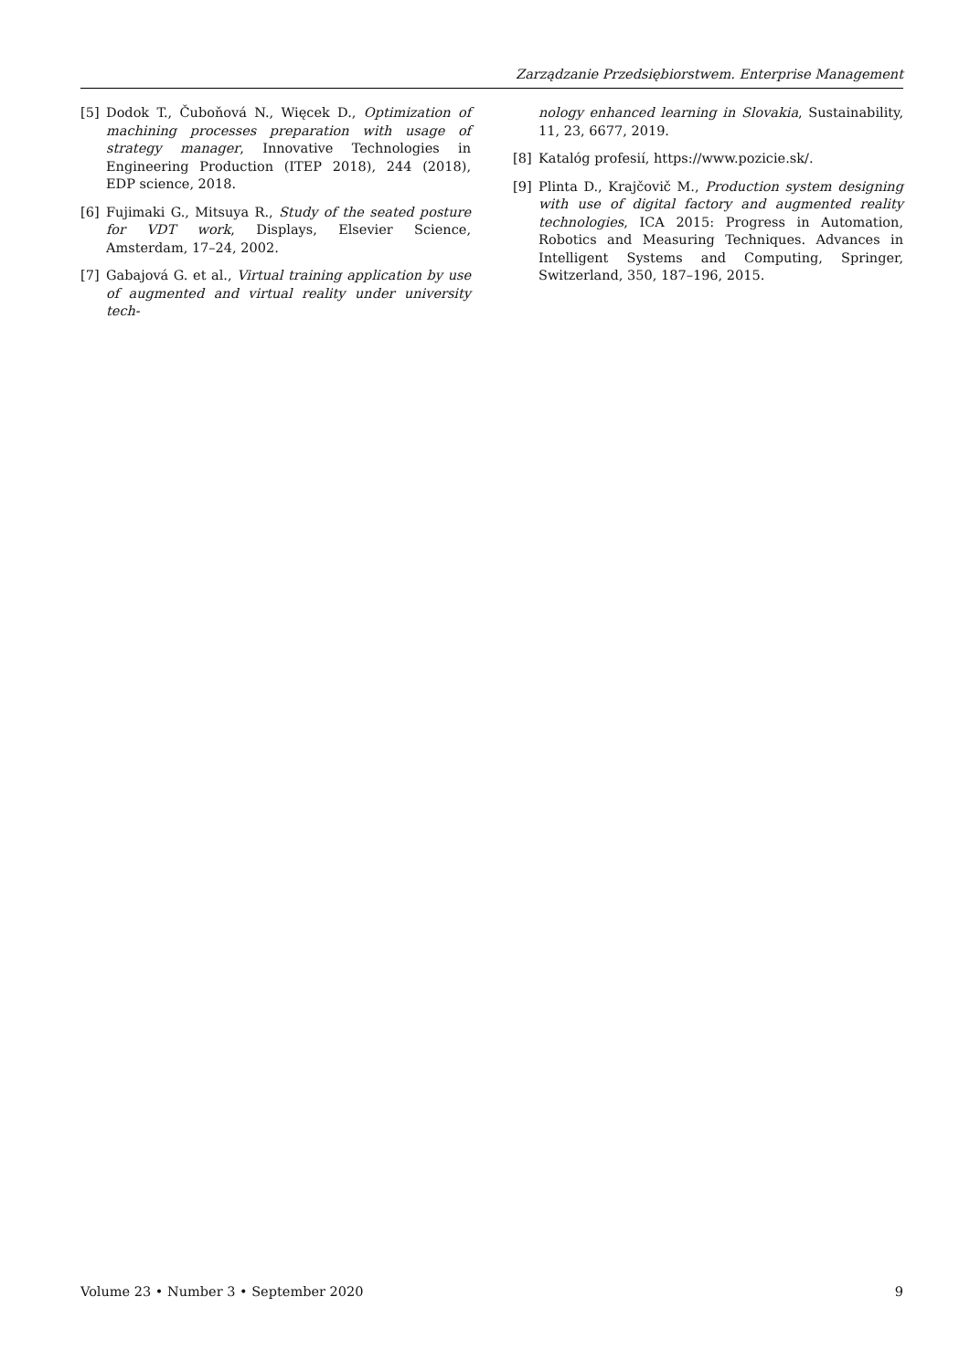Zarządzanie Przedsiębiorstwem. Enterprise Management
[5] Dodok T., Čuboňová N., Więcek D., Optimization of machining processes preparation with usage of strategy manager, Innovative Technologies in Engineering Production (ITEP 2018), 244 (2018), EDP science, 2018.
[6] Fujimaki G., Mitsuya R., Study of the seated posture for VDT work, Displays, Elsevier Science, Amsterdam, 17–24, 2002.
[7] Gabajová G. et al., Virtual training application by use of augmented and virtual reality under university tech-
nology enhanced learning in Slovakia, Sustainability, 11, 23, 6677, 2019.
[8] Katalóg profesií, https://www.pozicie.sk/.
[9] Plinta D., Krajčovič M., Production system designing with use of digital factory and augmented reality technologies, ICA 2015: Progress in Automation, Robotics and Measuring Techniques. Advances in Intelligent Systems and Computing, Springer, Switzerland, 350, 187–196, 2015.
Volume 23 • Number 3 • September 2020 9